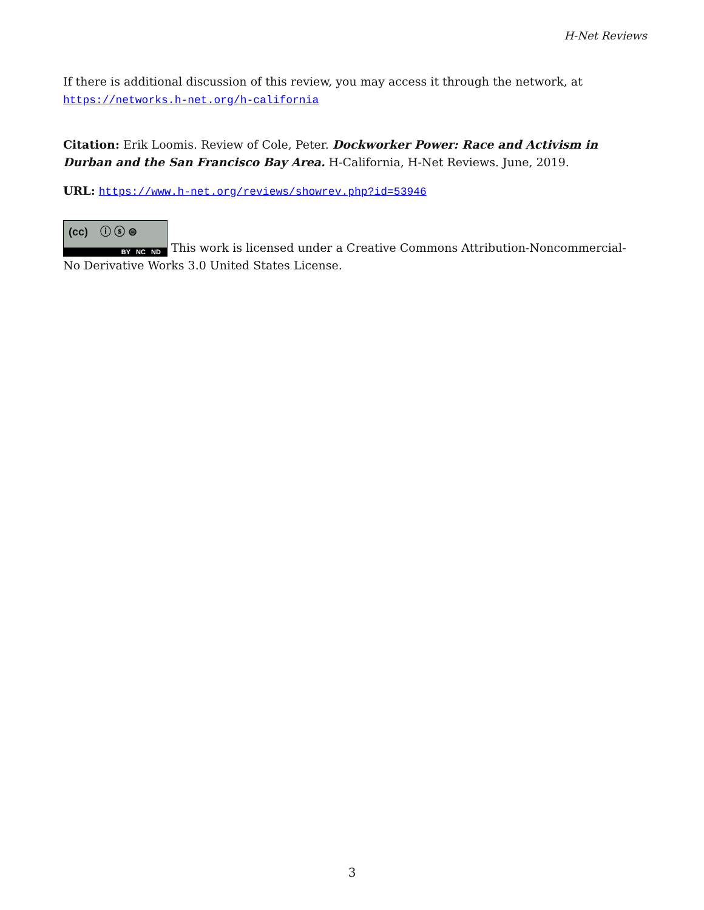H-Net Reviews
If there is additional discussion of this review, you may access it through the network, at https://networks.h-net.org/h-california
Citation: Erik Loomis. Review of Cole, Peter. Dockworker Power: Race and Activism in Durban and the San Francisco Bay Area. H-California, H-Net Reviews. June, 2019.
URL: https://www.h-net.org/reviews/showrev.php?id=53946
(cc) ⓘ ⓢ ⊜ BY NC ND This work is licensed under a Creative Commons Attribution-Noncommercial-No Derivative Works 3.0 United States License.
3